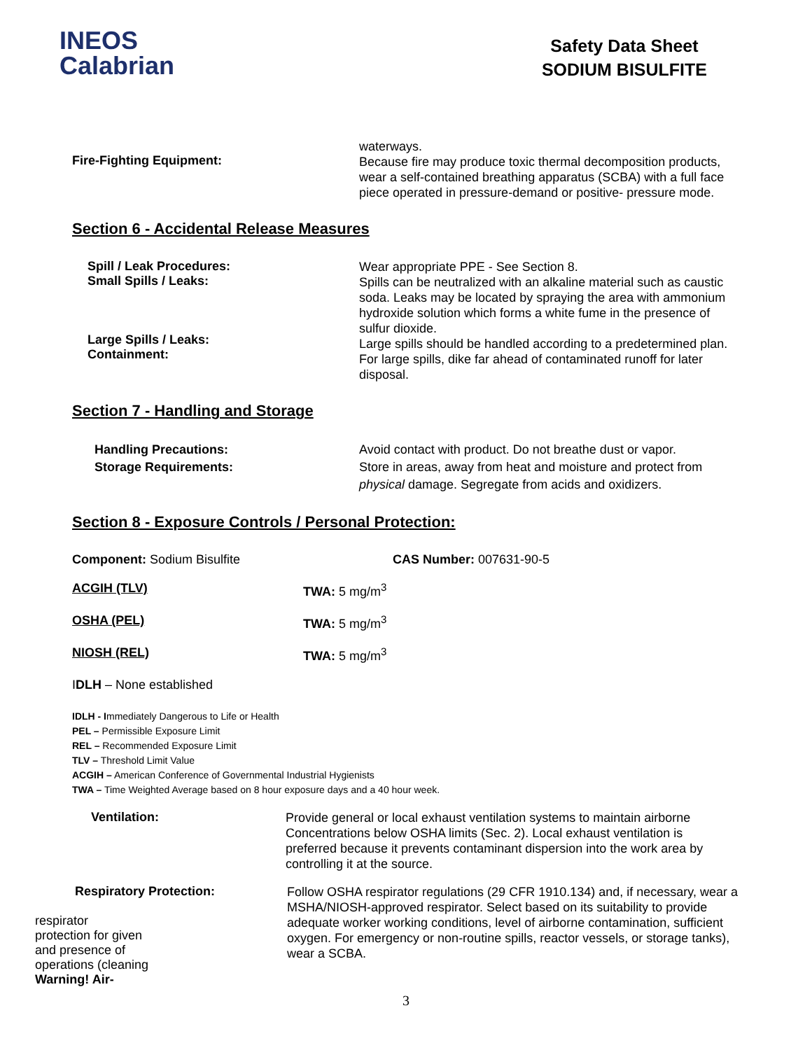INEOS
Calabrian
Safety Data Sheet
SODIUM BISULFITE
Fire-Fighting Equipment:
waterways.
Because fire may produce toxic thermal decomposition products, wear a self-contained breathing apparatus (SCBA) with a full face piece operated in pressure-demand or positive- pressure mode.
Section 6 - Accidental Release Measures
Spill / Leak Procedures:
Small Spills / Leaks:
Large Spills / Leaks:
Containment:
Wear appropriate PPE - See Section 8.
Spills can be neutralized with an alkaline material such as caustic soda. Leaks may be located by spraying the area with ammonium hydroxide solution which forms a white fume in the presence of sulfur dioxide.
Large spills should be handled according to a predetermined plan.
For large spills, dike far ahead of contaminated runoff for later disposal.
Section 7 - Handling and Storage
Handling Precautions:
Storage Requirements:
Avoid contact with product. Do not breathe dust or vapor.
Store in areas, away from heat and moisture and protect from physical damage. Segregate from acids and oxidizers.
Section 8 - Exposure Controls / Personal Protection:
Component: Sodium Bisulfite CAS Number: 007631-90-5
ACGIH (TLV) TWA: 5 mg/m<sup>3</sup>
OSHA (PEL) TWA: 5 mg/m<sup>3</sup>
NIOSH (REL) TWA: 5 mg/m<sup>3</sup>
IDLH – None established
IDLH - Immediately Dangerous to Life or Health
PEL – Permissible Exposure Limit
REL – Recommended Exposure Limit
TLV – Threshold Limit Value
ACGIH – American Conference of Governmental Industrial Hygienists
TWA – Time Weighted Average based on 8 hour exposure days and a 40 hour week.
Ventilation:
Provide general or local exhaust ventilation systems to maintain airborne Concentrations below OSHA limits (Sec. 2). Local exhaust ventilation is preferred because it prevents contaminant dispersion into the work area by controlling it at the source.
Respiratory Protection:
respirator
protection for given
and presence of
operations (cleaning
Warning! Air-
Follow OSHA respirator regulations (29 CFR 1910.134) and, if necessary, wear a MSHA/NIOSH-approved respirator. Select based on its suitability to provide adequate worker working conditions, level of airborne contamination, sufficient oxygen. For emergency or non-routine spills, reactor vessels, or storage tanks), wear a SCBA.
3